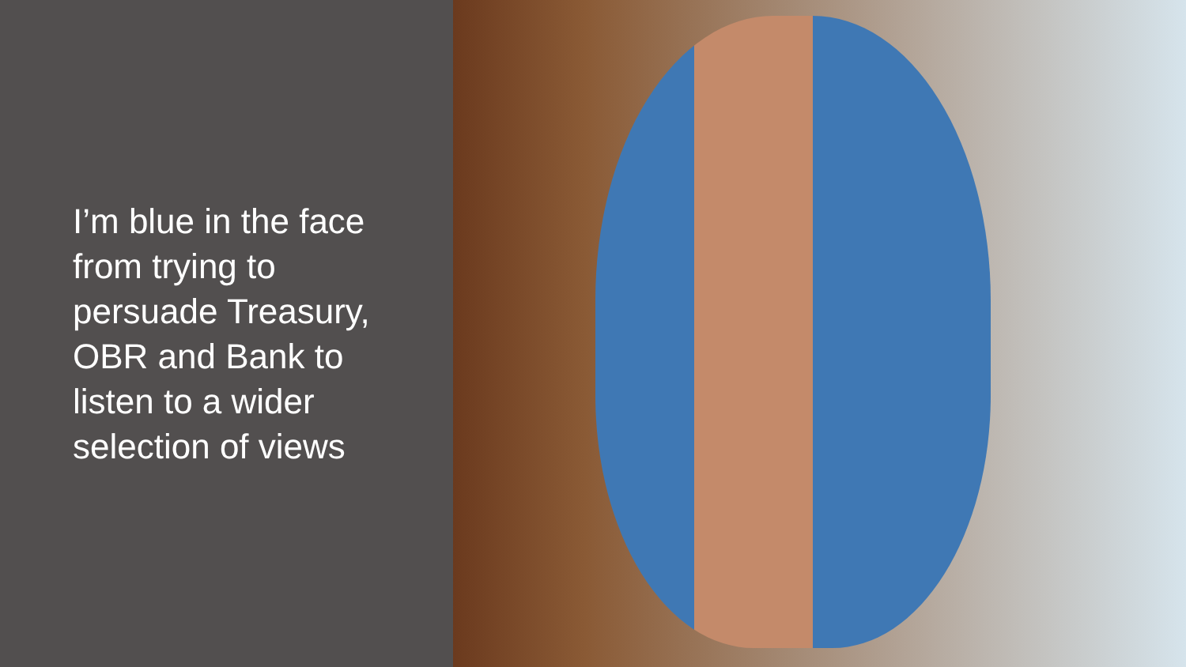I’m blue in the face from trying to persuade Treasury, OBR and Bank to listen to a wider selection of views